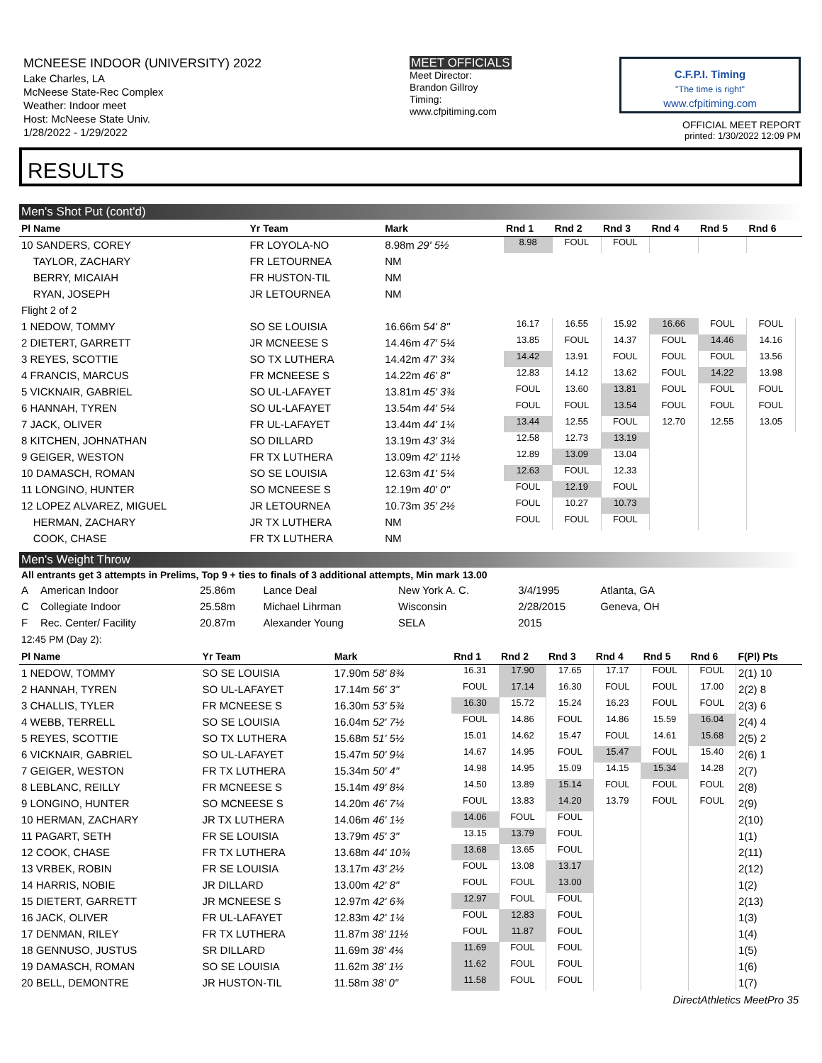MCNEESE INDOOR (UNIVERSITY) 2022
Lake Charles, LA
McNeese State-Rec Complex
Weather: Indoor meet
Host: McNeese State Univ.
1/28/2022 - 1/29/2022
MEET OFFICIALS
Meet Director:
Brandon Gillroy
Timing:
www.cfpitiming.com
C.F.P.I. Timing
"The time is right"
www.cfpitiming.com
OFFICIAL MEET REPORT
printed: 1/30/2022 12:09 PM
RESULTS
Men's Shot Put (cont'd)
| Pl Name | Yr Team | Mark | Rnd 1 | Rnd 2 | Rnd 3 | Rnd 4 | Rnd 5 | Rnd 6 | |
| --- | --- | --- | --- | --- | --- | --- | --- | --- | --- |
| 10 SANDERS, COREY | FR LOYOLA-NO | 8.98m 29' 5½ | 8.98 | FOUL | FOUL | | | | |
| TAYLOR, ZACHARY | FR LETOURNEA | NM | | | | | | | |
| BERRY, MICAIAH | FR HUSTON-TIL | NM | | | | | | | |
| RYAN, JOSEPH | JR LETOURNEA | NM | | | | | | | |
| Flight 2 of 2 | | | | | | | | | |
| 1 NEDOW, TOMMY | SO SE LOUISIA | 16.66m 54' 8" | 16.17 | 16.55 | 15.92 | 16.66 | FOUL | FOUL | |
| 2 DIETERT, GARRETT | JR MCNEESE S | 14.46m 47' 5¼ | 13.85 | FOUL | 14.37 | FOUL | 14.46 | 14.16 | |
| 3 REYES, SCOTTIE | SO TX LUTHERA | 14.42m 47' 3¾ | 14.42 | 13.91 | FOUL | FOUL | FOUL | 13.56 | |
| 4 FRANCIS, MARCUS | FR MCNEESE S | 14.22m 46' 8" | 12.83 | 14.12 | 13.62 | FOUL | 14.22 | 13.98 | |
| 5 VICKNAIR, GABRIEL | SO UL-LAFAYET | 13.81m 45' 3¾ | FOUL | 13.60 | 13.81 | FOUL | FOUL | FOUL | |
| 6 HANNAH, TYREN | SO UL-LAFAYET | 13.54m 44' 5¼ | FOUL | FOUL | 13.54 | FOUL | FOUL | FOUL | |
| 7 JACK, OLIVER | FR UL-LAFAYET | 13.44m 44' 1¼ | 13.44 | 12.55 | FOUL | 12.70 | 12.55 | 13.05 | |
| 8 KITCHEN, JOHNATHAN | SO DILLARD | 13.19m 43' 3¼ | 12.58 | 12.73 | 13.19 | | | | |
| 9 GEIGER, WESTON | FR TX LUTHERA | 13.09m 42' 11½ | 12.89 | 13.09 | 13.04 | | | | |
| 10 DAMASCH, ROMAN | SO SE LOUISIA | 12.63m 41' 5¼ | 12.63 | FOUL | 12.33 | | | | |
| 11 LONGINO, HUNTER | SO MCNEESE S | 12.19m 40' 0" | FOUL | 12.19 | FOUL | | | | |
| 12 LOPEZ ALVAREZ, MIGUEL | JR LETOURNEA | 10.73m 35' 2½ | FOUL | 10.27 | 10.73 | | | | |
| HERMAN, ZACHARY | JR TX LUTHERA | NM | FOUL | FOUL | FOUL | | | | |
| COOK, CHASE | FR TX LUTHERA | NM | | | | | | | |
Men's Weight Throw
All entrants get 3 attempts in Prelims, Top 9 + ties to finals of 3 additional attempts, Min mark 13.00
| A | American Indoor | 25.86m | Lance Deal | New York A. C. | 3/4/1995 | Atlanta, GA |
| C | Collegiate Indoor | 25.58m | Michael Lihrman | Wisconsin | 2/28/2015 | Geneva, OH |
| F | Rec. Center/ Facility | 20.87m | Alexander Young | SELA | 2015 | |
12:45 PM (Day 2):
| Pl Name | Yr Team | Mark | Rnd 1 | Rnd 2 | Rnd 3 | Rnd 4 | Rnd 5 | Rnd 6 | F(Pl) Pts |
| --- | --- | --- | --- | --- | --- | --- | --- | --- | --- |
| 1 NEDOW, TOMMY | SO SE LOUISIA | 17.90m 58' 8¾ | 16.31 | 17.90 | 17.65 | 17.17 | FOUL | FOUL | 2(1) 10 |
| 2 HANNAH, TYREN | SO UL-LAFAYET | 17.14m 56' 3" | FOUL | 17.14 | 16.30 | FOUL | FOUL | 17.00 | 2(2) 8 |
| 3 CHALLIS, TYLER | FR MCNEESE S | 16.30m 53' 5¾ | 16.30 | 15.72 | 15.24 | 16.23 | FOUL | FOUL | 2(3) 6 |
| 4 WEBB, TERRELL | SO SE LOUISIA | 16.04m 52' 7½ | FOUL | 14.86 | FOUL | 14.86 | 15.59 | 16.04 | 2(4) 4 |
| 5 REYES, SCOTTIE | SO TX LUTHERA | 15.68m 51' 5½ | 15.01 | 14.62 | 15.47 | FOUL | 14.61 | 15.68 | 2(5) 2 |
| 6 VICKNAIR, GABRIEL | SO UL-LAFAYET | 15.47m 50' 9¼ | 14.67 | 14.95 | FOUL | 15.47 | FOUL | 15.40 | 2(6) 1 |
| 7 GEIGER, WESTON | FR TX LUTHERA | 15.34m 50' 4" | 14.98 | 14.95 | 15.09 | 14.15 | 15.34 | 14.28 | 2(7) |
| 8 LEBLANC, REILLY | FR MCNEESE S | 15.14m 49' 8¼ | 14.50 | 13.89 | 15.14 | FOUL | FOUL | FOUL | 2(8) |
| 9 LONGINO, HUNTER | SO MCNEESE S | 14.20m 46' 7¼ | FOUL | 13.83 | 14.20 | 13.79 | FOUL | FOUL | 2(9) |
| 10 HERMAN, ZACHARY | JR TX LUTHERA | 14.06m 46' 1½ | 14.06 | FOUL | FOUL | | | | 2(10) |
| 11 PAGART, SETH | FR SE LOUISIA | 13.79m 45' 3" | 13.15 | 13.79 | FOUL | | | | 1(1) |
| 12 COOK, CHASE | FR TX LUTHERA | 13.68m 44' 10¾ | 13.68 | 13.65 | FOUL | | | | 2(11) |
| 13 VRBEK, ROBIN | FR SE LOUISIA | 13.17m 43' 2½ | FOUL | 13.08 | 13.17 | | | | 2(12) |
| 14 HARRIS, NOBIE | JR DILLARD | 13.00m 42' 8" | FOUL | FOUL | 13.00 | | | | 1(2) |
| 15 DIETERT, GARRETT | JR MCNEESE S | 12.97m 42' 6¾ | 12.97 | FOUL | FOUL | | | | 2(13) |
| 16 JACK, OLIVER | FR UL-LAFAYET | 12.83m 42' 1¼ | FOUL | 12.83 | FOUL | | | | 1(3) |
| 17 DENMAN, RILEY | FR TX LUTHERA | 11.87m 38' 11½ | FOUL | 11.87 | FOUL | | | | 1(4) |
| 18 GENNUSO, JUSTUS | SR DILLARD | 11.69m 38' 4¼ | 11.69 | FOUL | FOUL | | | | 1(5) |
| 19 DAMASCH, ROMAN | SO SE LOUISIA | 11.62m 38' 1½ | 11.62 | FOUL | FOUL | | | | 1(6) |
| 20 BELL, DEMONTRE | JR HUSTON-TIL | 11.58m 38' 0" | 11.58 | FOUL | FOUL | | | | 1(7) |
DirectAthletics MeetPro 35